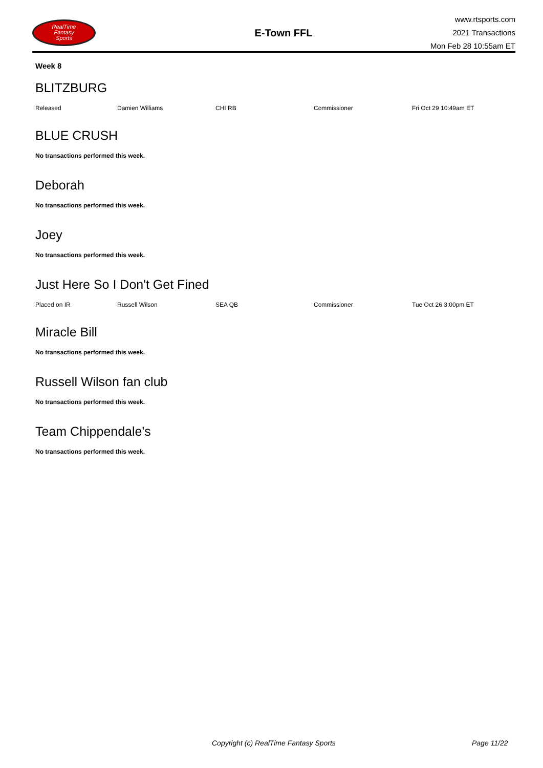RealTime
Fantasy
Sports
E-Town FFL
www.rtsports.com
2021 Transactions
Mon Feb 28 10:55am ET
Week 8
BLITZBURG
| Released | Damien Williams | CHI RB | Commissioner | Fri Oct 29 10:49am ET |
BLUE CRUSH
No transactions performed this week.
Deborah
No transactions performed this week.
Joey
No transactions performed this week.
Just Here So I Don't Get Fined
| Placed on IR | Russell Wilson | SEA QB | Commissioner | Tue Oct 26 3:00pm ET |
Miracle Bill
No transactions performed this week.
Russell Wilson fan club
No transactions performed this week.
Team Chippendale's
No transactions performed this week.
Copyright (c) RealTime Fantasy Sports Page 11/22